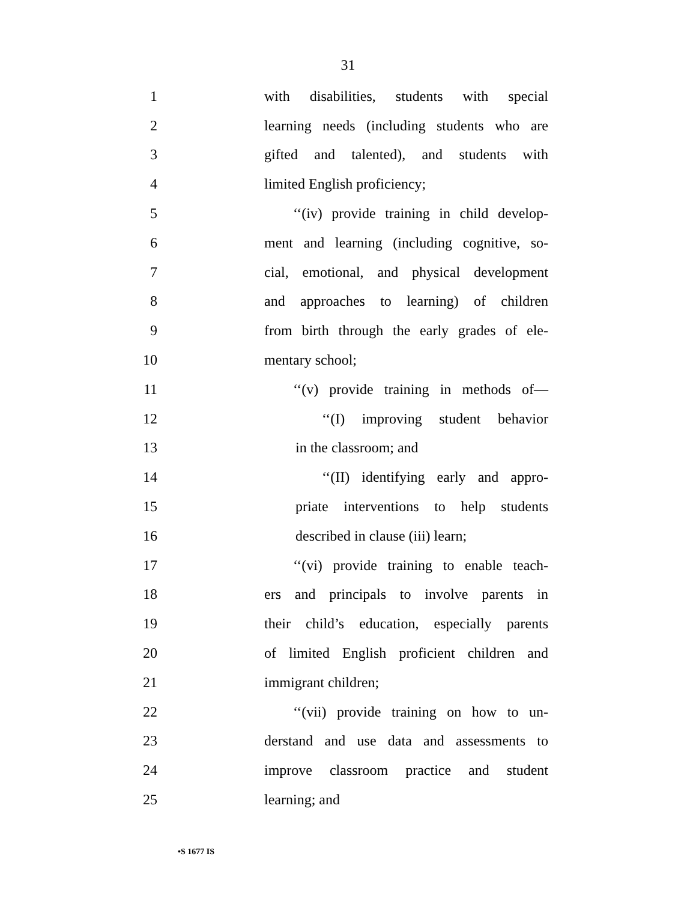31
1 with disabilities, students with special
2 learning needs (including students who are
3 gifted and talented), and students with
4 limited English proficiency;
5 ‘‘(iv) provide training in child develop-
6 ment and learning (including cognitive, so-
7 cial, emotional, and physical development
8 and approaches to learning) of children
9 from birth through the early grades of ele-
10 mentary school;
11 ‘‘(v) provide training in methods of—
12 ‘‘(I) improving student behavior
13 in the classroom; and
14 ‘‘(II) identifying early and appro-
15 priate interventions to help students
16 described in clause (iii) learn;
17 ‘‘(vi) provide training to enable teach-
18 ers and principals to involve parents in
19 their child’s education, especially parents
20 of limited English proficient children and
21 immigrant children;
22 ‘‘(vii) provide training on how to un-
23 derstand and use data and assessments to
24 improve classroom practice and student
25 learning; and
•S 1677 IS